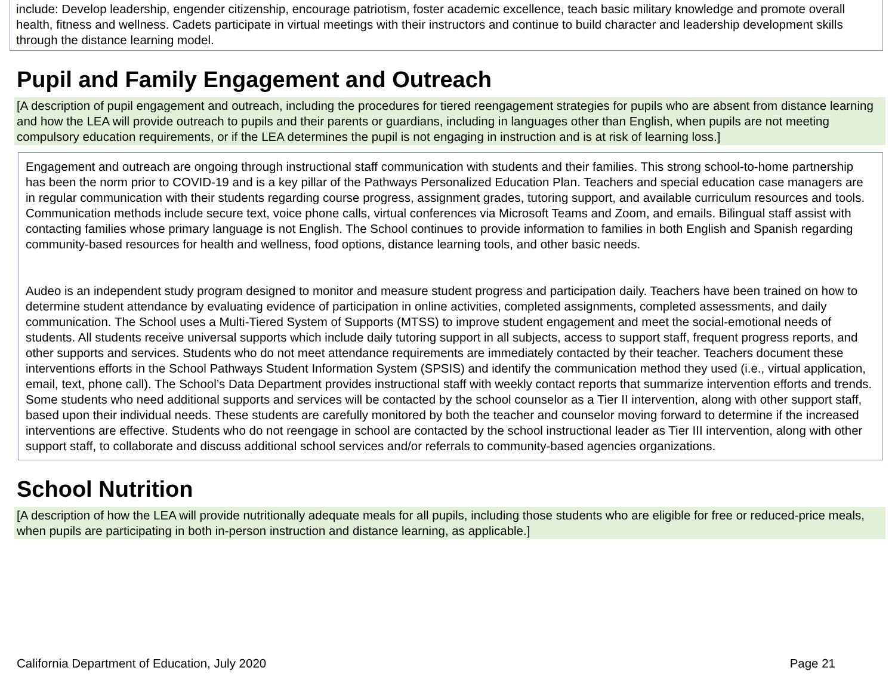include: Develop leadership, engender citizenship, encourage patriotism, foster academic excellence, teach basic military knowledge and promote overall health, fitness and wellness. Cadets participate in virtual meetings with their instructors and continue to build character and leadership development skills through the distance learning model.
Pupil and Family Engagement and Outreach
[A description of pupil engagement and outreach, including the procedures for tiered reengagement strategies for pupils who are absent from distance learning and how the LEA will provide outreach to pupils and their parents or guardians, including in languages other than English, when pupils are not meeting compulsory education requirements, or if the LEA determines the pupil is not engaging in instruction and is at risk of learning loss.]
Engagement and outreach are ongoing through instructional staff communication with students and their families. This strong school-to-home partnership has been the norm prior to COVID-19 and is a key pillar of the Pathways Personalized Education Plan. Teachers and special education case managers are in regular communication with their students regarding course progress, assignment grades, tutoring support, and available curriculum resources and tools. Communication methods include secure text, voice phone calls, virtual conferences via Microsoft Teams and Zoom, and emails. Bilingual staff assist with contacting families whose primary language is not English. The School continues to provide information to families in both English and Spanish regarding community-based resources for health and wellness, food options, distance learning tools, and other basic needs.
Audeo is an independent study program designed to monitor and measure student progress and participation daily. Teachers have been trained on how to determine student attendance by evaluating evidence of participation in online activities, completed assignments, completed assessments, and daily communication. The School uses a Multi-Tiered System of Supports (MTSS) to improve student engagement and meet the social-emotional needs of students. All students receive universal supports which include daily tutoring support in all subjects, access to support staff, frequent progress reports, and other supports and services. Students who do not meet attendance requirements are immediately contacted by their teacher. Teachers document these interventions efforts in the School Pathways Student Information System (SPSIS) and identify the communication method they used (i.e., virtual application, email, text, phone call). The School’s Data Department provides instructional staff with weekly contact reports that summarize intervention efforts and trends. Some students who need additional supports and services will be contacted by the school counselor as a Tier II intervention, along with other support staff, based upon their individual needs. These students are carefully monitored by both the teacher and counselor moving forward to determine if the increased interventions are effective. Students who do not reengage in school are contacted by the school instructional leader as Tier III intervention, along with other support staff, to collaborate and discuss additional school services and/or referrals to community-based agencies organizations.
School Nutrition
[A description of how the LEA will provide nutritionally adequate meals for all pupils, including those students who are eligible for free or reduced-price meals, when pupils are participating in both in-person instruction and distance learning, as applicable.]
California Department of Education, July 2020 Page 21